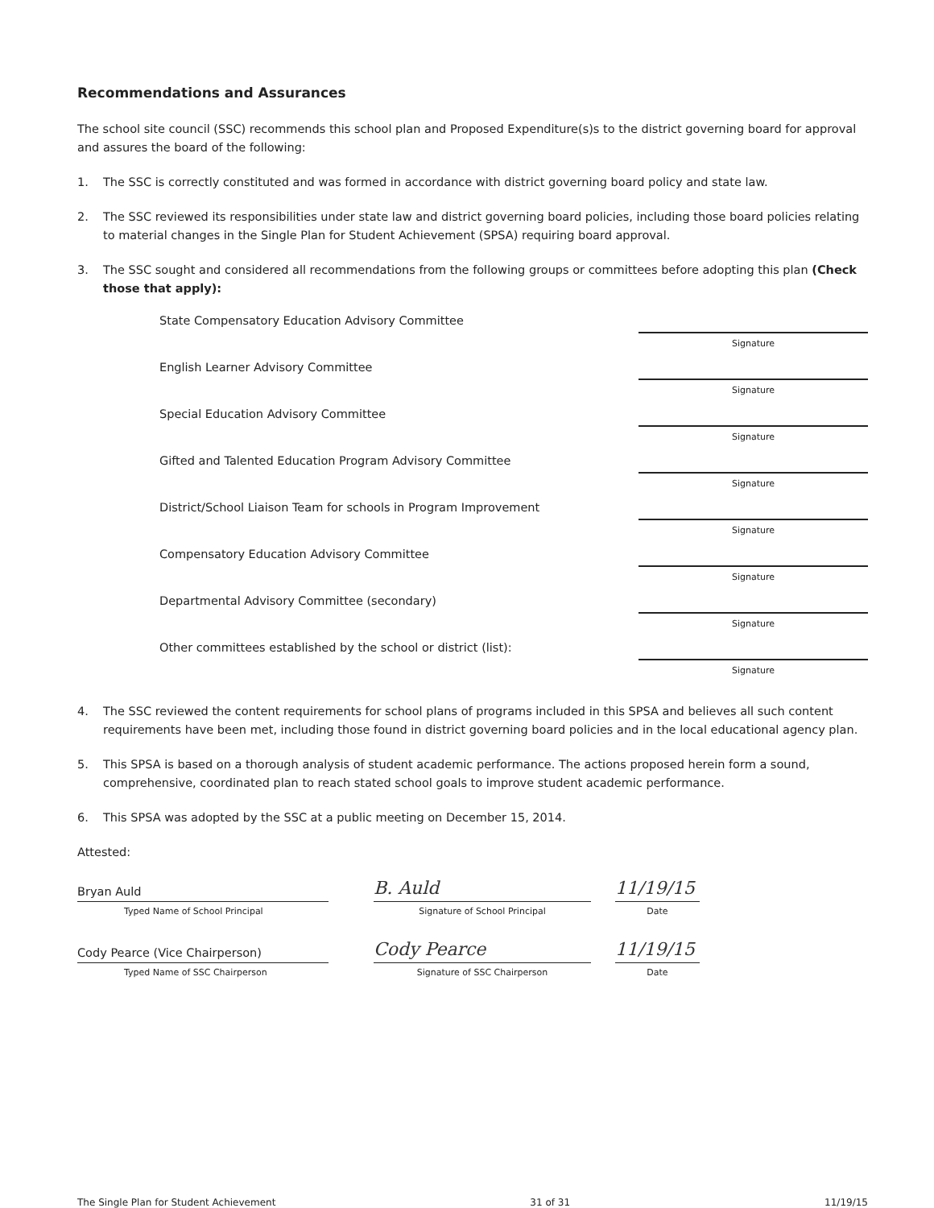Recommendations and Assurances
The school site council (SSC) recommends this school plan and Proposed Expenditure(s)s to the district governing board for approval and assures the board of the following:
1. The SSC is correctly constituted and was formed in accordance with district governing board policy and state law.
2. The SSC reviewed its responsibilities under state law and district governing board policies, including those board policies relating to material changes in the Single Plan for Student Achievement (SPSA) requiring board approval.
3. The SSC sought and considered all recommendations from the following groups or committees before adopting this plan (Check those that apply):
State Compensatory Education Advisory Committee
Signature
English Learner Advisory Committee
Signature
Special Education Advisory Committee
Signature
Gifted and Talented Education Program Advisory Committee
Signature
District/School Liaison Team for schools in Program Improvement
Signature
Compensatory Education Advisory Committee
Signature
Departmental Advisory Committee (secondary)
Signature
Other committees established by the school or district (list):
Signature
4. The SSC reviewed the content requirements for school plans of programs included in this SPSA and believes all such content requirements have been met, including those found in district governing board policies and in the local educational agency plan.
5. This SPSA is based on a thorough analysis of student academic performance. The actions proposed herein form a sound, comprehensive, coordinated plan to reach stated school goals to improve student academic performance.
6. This SPSA was adopted by the SSC at a public meeting on December 15, 2014.
Attested:
Bryan Auld
Typed Name of School Principal
B. Auld
Signature of School Principal
11/19/15
Date
Cody Pearce (Vice Chairperson)
Typed Name of SSC Chairperson
Cody Pearce
Signature of SSC Chairperson
11/19/15
Date
The Single Plan for Student Achievement 31 of 31 11/19/15